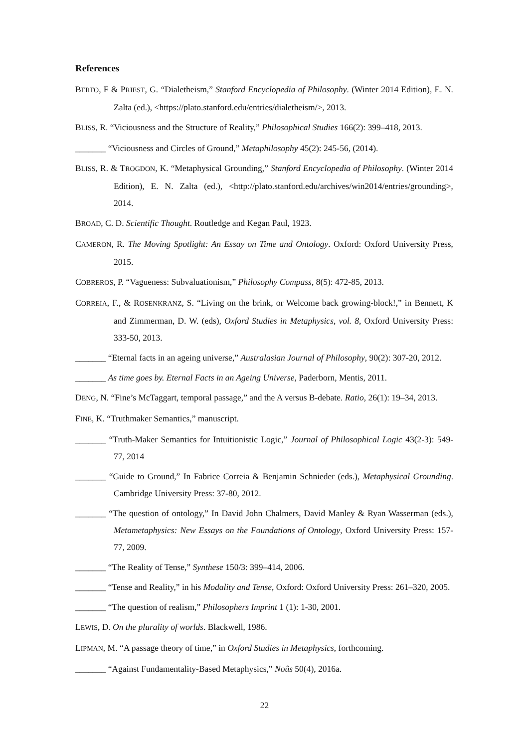References
BERTO, F & PRIEST, G. “Dialetheism,” Stanford Encyclopedia of Philosophy. (Winter 2014 Edition), E. N. Zalta (ed.), <https://plato.stanford.edu/entries/dialetheism/>, 2013.
BLISS, R. “Viciousness and the Structure of Reality,” Philosophical Studies 166(2): 399–418, 2013.
_______ “Viciousness and Circles of Ground,” Metaphilosophy 45(2): 245-56, (2014).
BLISS, R. & TROGDON, K. “Metaphysical Grounding,” Stanford Encyclopedia of Philosophy. (Winter 2014 Edition), E. N. Zalta (ed.), <http://plato.stanford.edu/archives/win2014/entries/grounding>, 2014.
BROAD, C. D. Scientific Thought. Routledge and Kegan Paul, 1923.
CAMERON, R. The Moving Spotlight: An Essay on Time and Ontology. Oxford: Oxford University Press, 2015.
COBREROS, P. “Vagueness: Subvaluationism,” Philosophy Compass, 8(5): 472-85, 2013.
CORREIA, F., & ROSENKRANZ, S. “Living on the brink, or Welcome back growing-block!,” in Bennett, K and Zimmerman, D. W. (eds), Oxford Studies in Metaphysics, vol. 8, Oxford University Press: 333-50, 2013.
_______ “Eternal facts in an ageing universe,” Australasian Journal of Philosophy, 90(2): 307-20, 2012.
_______ As time goes by. Eternal Facts in an Ageing Universe, Paderborn, Mentis, 2011.
DENG, N. “Fine’s McTaggart, temporal passage,” and the A versus B-debate. Ratio, 26(1): 19–34, 2013.
FINE, K. “Truthmaker Semantics,” manuscript.
_______ “Truth-Maker Semantics for Intuitionistic Logic,” Journal of Philosophical Logic 43(2-3): 549-77, 2014
_______ “Guide to Ground,” In Fabrice Correia & Benjamin Schnieder (eds.), Metaphysical Grounding. Cambridge University Press: 37-80, 2012.
_______ “The question of ontology,” In David John Chalmers, David Manley & Ryan Wasserman (eds.), Metametaphysics: New Essays on the Foundations of Ontology, Oxford University Press: 157-77, 2009.
_______ “The Reality of Tense,” Synthese 150/3: 399–414, 2006.
_______ “Tense and Reality,” in his Modality and Tense, Oxford: Oxford University Press: 261–320, 2005.
_______ “The question of realism,” Philosophers Imprint 1 (1): 1-30, 2001.
LEWIS, D. On the plurality of worlds. Blackwell, 1986.
LIPMAN, M. “A passage theory of time,” in Oxford Studies in Metaphysics, forthcoming.
_______ “Against Fundamentality-Based Metaphysics,” Noûs 50(4), 2016a.
22